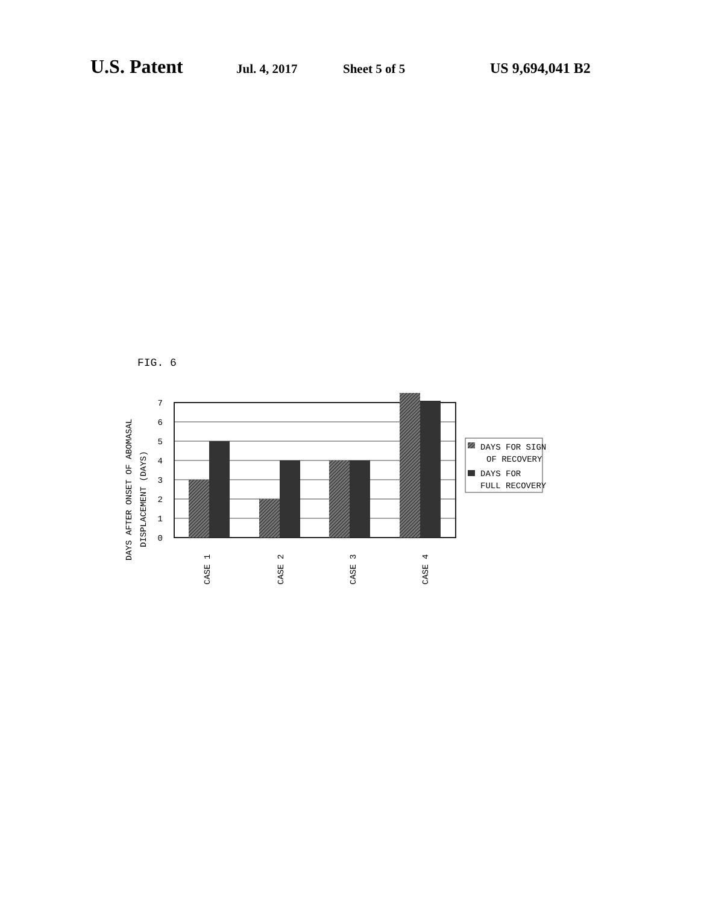U.S. Patent Jul. 4, 2017 Sheet 5 of 5 US 9,694,041 B2
FIG. 6
DAYS AFTER ONSET OF ABOMASAL
DISPLACEMENT (DAYS)
0
1
2
3
4
5
6
7
CASE 1
CASE 2
CASE 3
CASE 4
DAYS FOR SIGN
OF RECOVERY
DAYS FOR
FULL RECOVERY